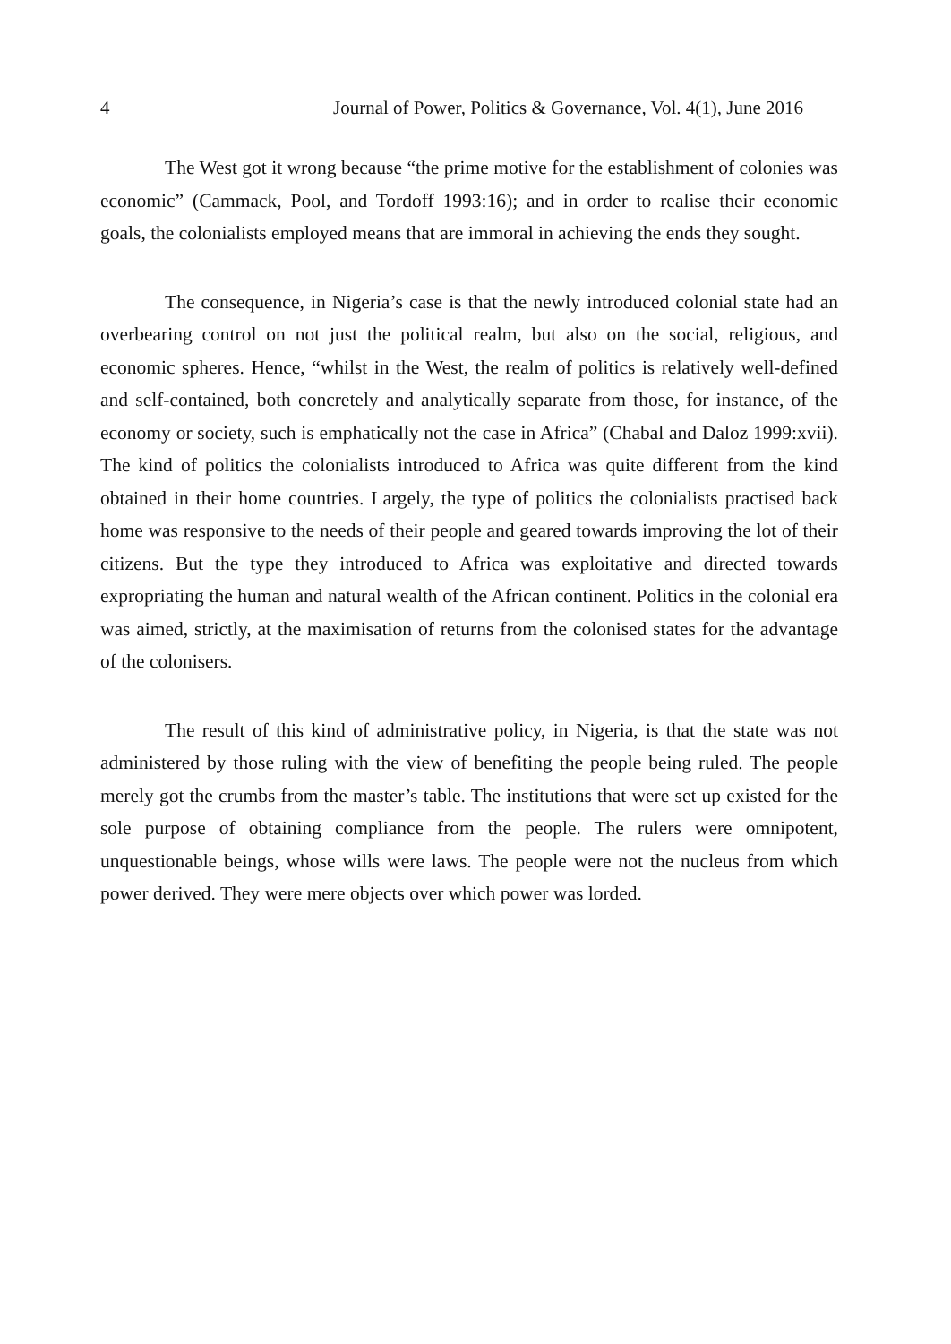4 Journal of Power, Politics & Governance, Vol. 4(1), June 2016
The West got it wrong because “the prime motive for the establishment of colonies was economic” (Cammack, Pool, and Tordoff 1993:16); and in order to realise their economic goals, the colonialists employed means that are immoral in achieving the ends they sought.
The consequence, in Nigeria’s case is that the newly introduced colonial state had an overbearing control on not just the political realm, but also on the social, religious, and economic spheres. Hence, “whilst in the West, the realm of politics is relatively well-defined and self-contained, both concretely and analytically separate from those, for instance, of the economy or society, such is emphatically not the case in Africa” (Chabal and Daloz 1999:xvii). The kind of politics the colonialists introduced to Africa was quite different from the kind obtained in their home countries. Largely, the type of politics the colonialists practised back home was responsive to the needs of their people and geared towards improving the lot of their citizens. But the type they introduced to Africa was exploitative and directed towards expropriating the human and natural wealth of the African continent. Politics in the colonial era was aimed, strictly, at the maximisation of returns from the colonised states for the advantage of the colonisers.
The result of this kind of administrative policy, in Nigeria, is that the state was not administered by those ruling with the view of benefiting the people being ruled. The people merely got the crumbs from the master’s table. The institutions that were set up existed for the sole purpose of obtaining compliance from the people. The rulers were omnipotent, unquestionable beings, whose wills were laws. The people were not the nucleus from which power derived. They were mere objects over which power was lorded.